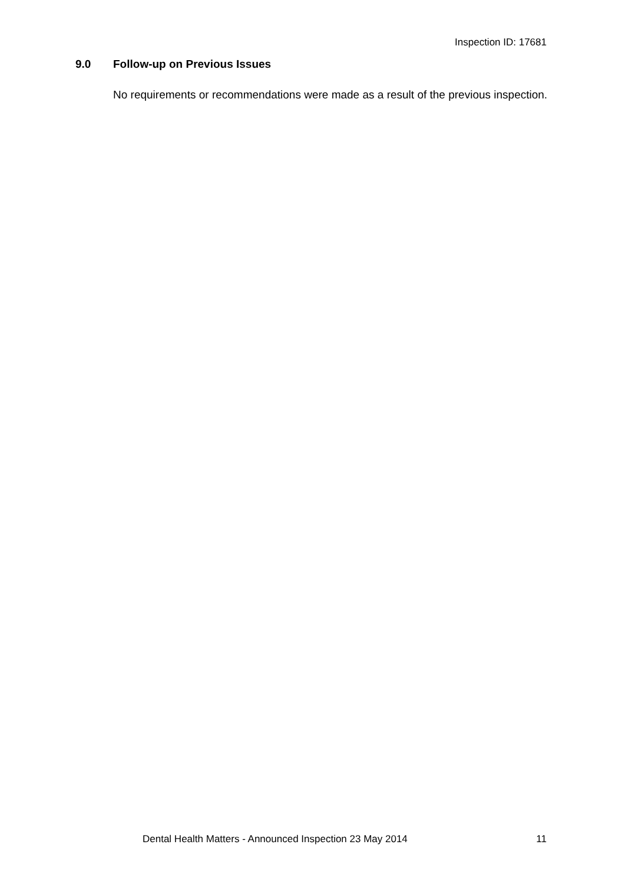Inspection ID: 17681
9.0 Follow-up on Previous Issues
No requirements or recommendations were made as a result of the previous inspection.
Dental Health Matters - Announced Inspection 23 May 2014 11